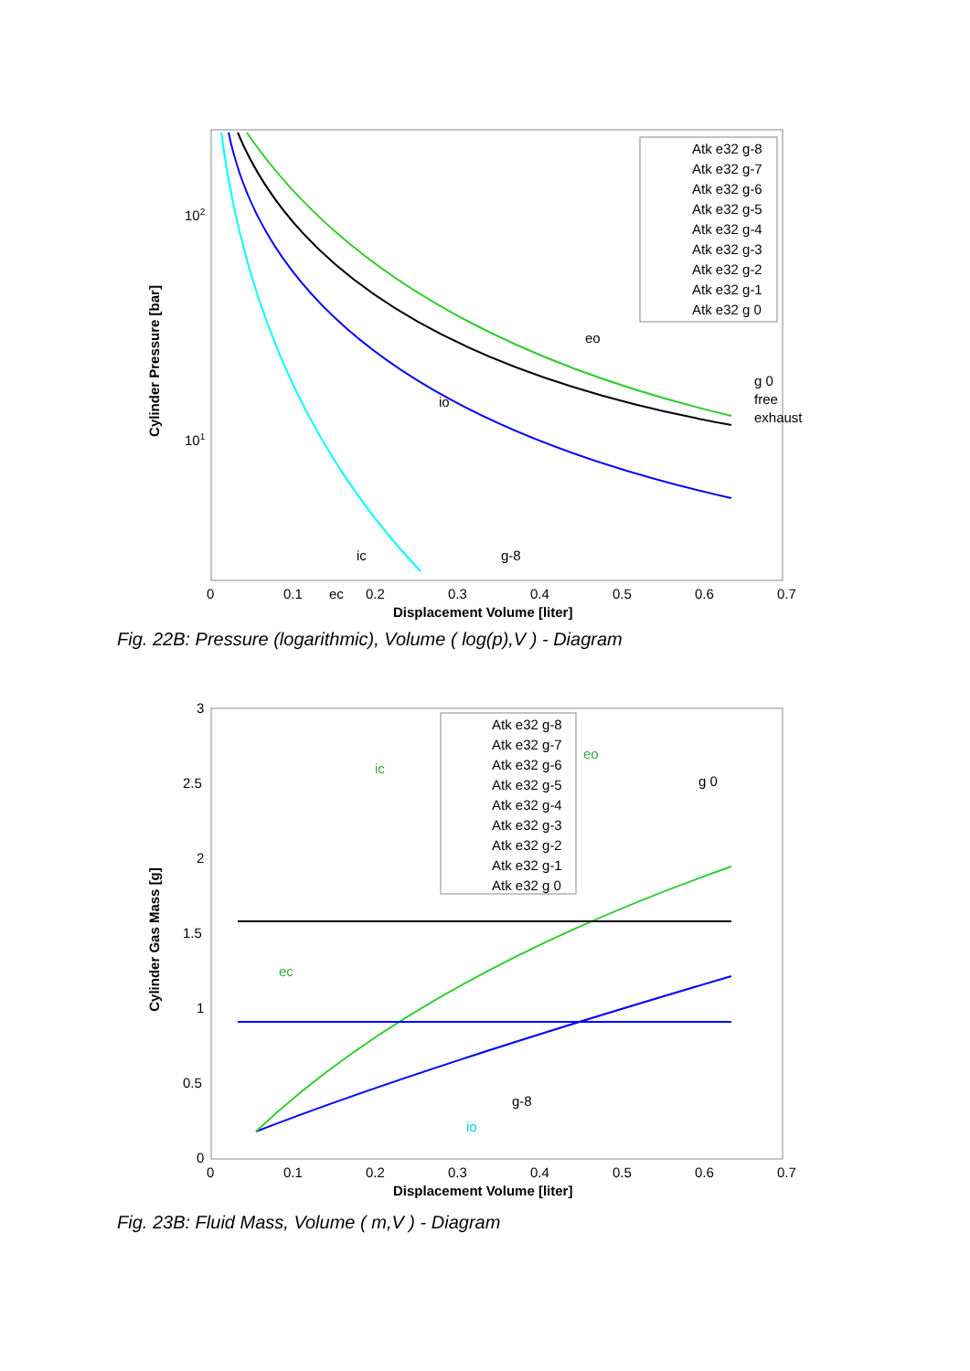Cylinder Pressure [bar]
102
101
0
0.1
ec
0.2
0.3
0.4
0.5
0.6
0.7
Displacement Volume [liter]
Atk e32 g-8
Atk e32 g-7
Atk e32 g-6
Atk e32 g-5
Atk e32 g-4
Atk e32 g-3
Atk e32 g-2
Atk e32 g-1
Atk e32 g 0
eo
io
ic
g-8
g 0
free
exhaust
Fig. 22B: Pressure (logarithmic), Volume ( log(p),V ) - Diagram
Cylinder Gas Mass [g]
3
2.5
2
1.5
1
0.5
0
0
0.1
0.2
0.3
0.4
0.5
0.6
0.7
Displacement Volume [liter]
Atk e32 g-8
Atk e32 g-7
Atk e32 g-6
Atk e32 g-5
Atk e32 g-4
Atk e32 g-3
Atk e32 g-2
Atk e32 g-1
Atk e32 g 0
eo
ic
g 0
ec
g-8
io
Fig. 23B: Fluid Mass, Volume ( m,V ) - Diagram